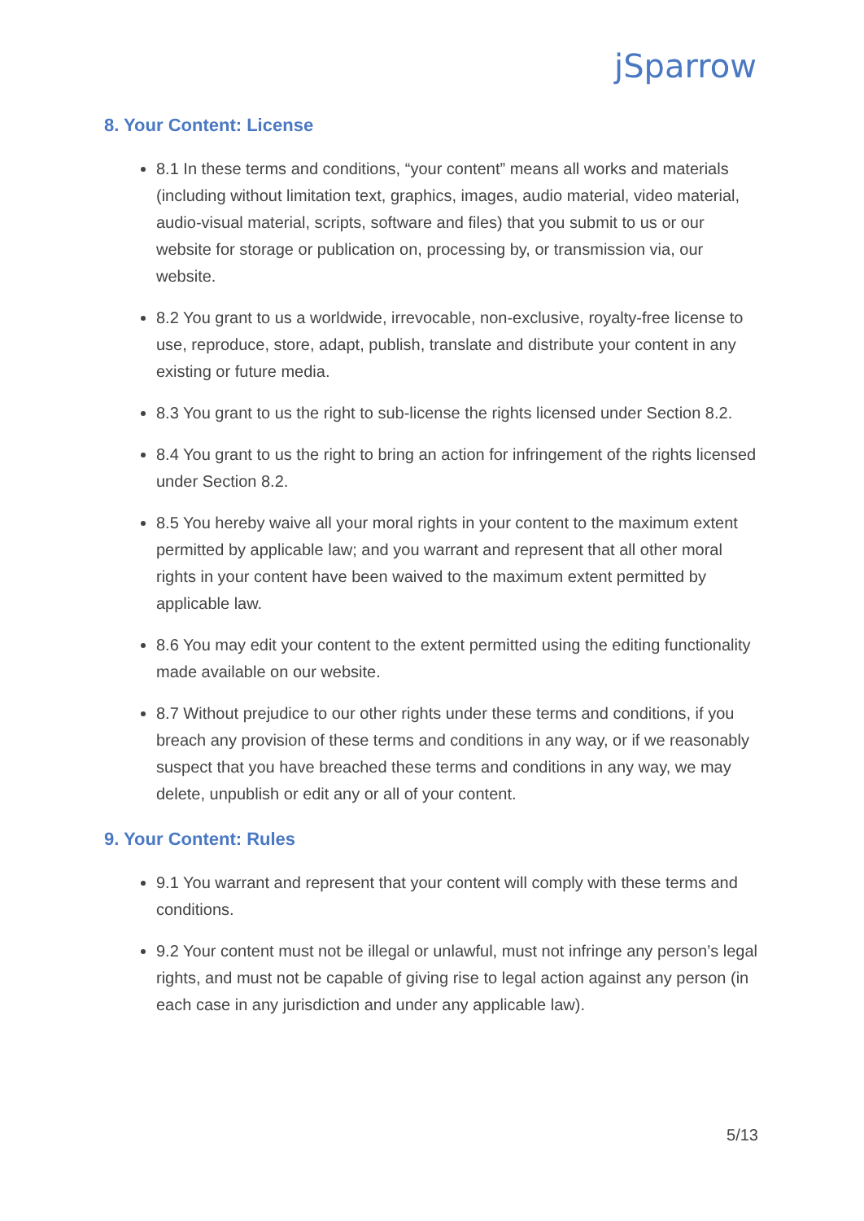jSparrow
8. Your Content: License
8.1 In these terms and conditions, “your content” means all works and materials (including without limitation text, graphics, images, audio material, video material, audio-visual material, scripts, software and files) that you submit to us or our website for storage or publication on, processing by, or transmission via, our website.
8.2 You grant to us a worldwide, irrevocable, non-exclusive, royalty-free license to use, reproduce, store, adapt, publish, translate and distribute your content in any existing or future media.
8.3 You grant to us the right to sub-license the rights licensed under Section 8.2.
8.4 You grant to us the right to bring an action for infringement of the rights licensed under Section 8.2.
8.5 You hereby waive all your moral rights in your content to the maximum extent permitted by applicable law; and you warrant and represent that all other moral rights in your content have been waived to the maximum extent permitted by applicable law.
8.6 You may edit your content to the extent permitted using the editing functionality made available on our website.
8.7 Without prejudice to our other rights under these terms and conditions, if you breach any provision of these terms and conditions in any way, or if we reasonably suspect that you have breached these terms and conditions in any way, we may delete, unpublish or edit any or all of your content.
9. Your Content: Rules
9.1 You warrant and represent that your content will comply with these terms and conditions.
9.2 Your content must not be illegal or unlawful, must not infringe any person’s legal rights, and must not be capable of giving rise to legal action against any person (in each case in any jurisdiction and under any applicable law).
5/13